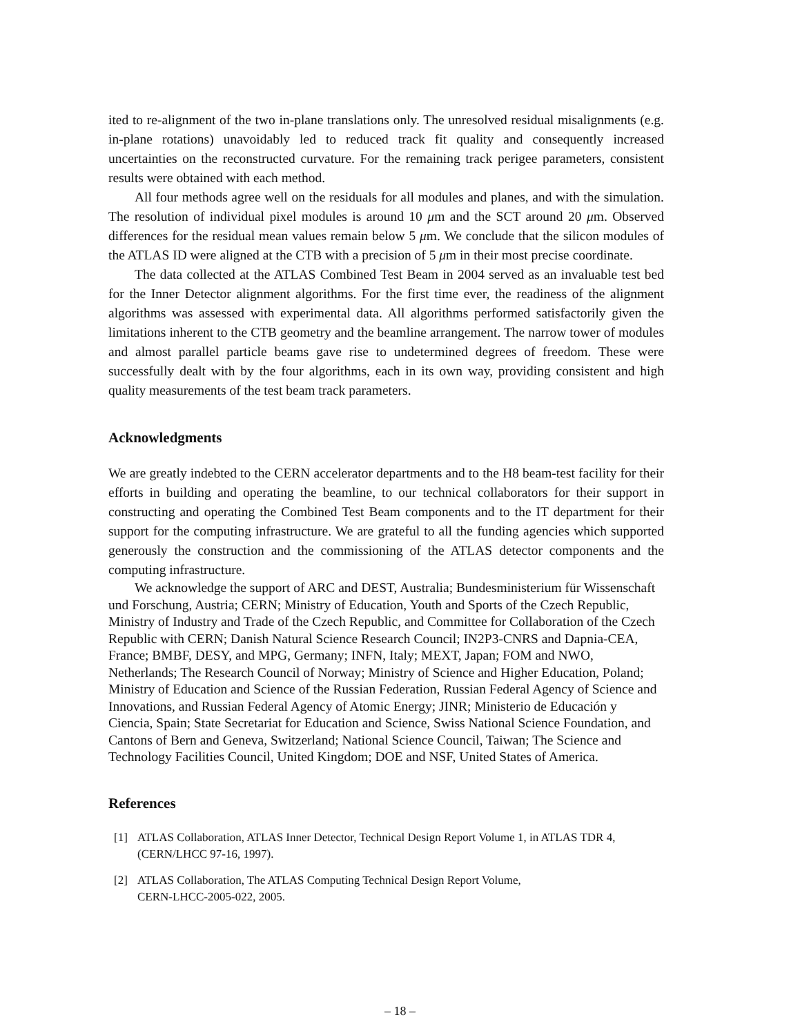ited to re-alignment of the two in-plane translations only. The unresolved residual misalignments (e.g. in-plane rotations) unavoidably led to reduced track fit quality and consequently increased uncertainties on the reconstructed curvature. For the remaining track perigee parameters, consistent results were obtained with each method.
All four methods agree well on the residuals for all modules and planes, and with the simulation. The resolution of individual pixel modules is around 10 μm and the SCT around 20 μm. Observed differences for the residual mean values remain below 5 μm. We conclude that the silicon modules of the ATLAS ID were aligned at the CTB with a precision of 5 μm in their most precise coordinate.
The data collected at the ATLAS Combined Test Beam in 2004 served as an invaluable test bed for the Inner Detector alignment algorithms. For the first time ever, the readiness of the alignment algorithms was assessed with experimental data. All algorithms performed satisfactorily given the limitations inherent to the CTB geometry and the beamline arrangement. The narrow tower of modules and almost parallel particle beams gave rise to undetermined degrees of freedom. These were successfully dealt with by the four algorithms, each in its own way, providing consistent and high quality measurements of the test beam track parameters.
Acknowledgments
We are greatly indebted to the CERN accelerator departments and to the H8 beam-test facility for their efforts in building and operating the beamline, to our technical collaborators for their support in constructing and operating the Combined Test Beam components and to the IT department for their support for the computing infrastructure. We are grateful to all the funding agencies which supported generously the construction and the commissioning of the ATLAS detector components and the computing infrastructure.
We acknowledge the support of ARC and DEST, Australia; Bundesministerium für Wissenschaft und Forschung, Austria; CERN; Ministry of Education, Youth and Sports of the Czech Republic, Ministry of Industry and Trade of the Czech Republic, and Committee for Collaboration of the Czech Republic with CERN; Danish Natural Science Research Council; IN2P3-CNRS and Dapnia-CEA, France; BMBF, DESY, and MPG, Germany; INFN, Italy; MEXT, Japan; FOM and NWO, Netherlands; The Research Council of Norway; Ministry of Science and Higher Education, Poland; Ministry of Education and Science of the Russian Federation, Russian Federal Agency of Science and Innovations, and Russian Federal Agency of Atomic Energy; JINR; Ministerio de Educación y Ciencia, Spain; State Secretariat for Education and Science, Swiss National Science Foundation, and Cantons of Bern and Geneva, Switzerland; National Science Council, Taiwan; The Science and Technology Facilities Council, United Kingdom; DOE and NSF, United States of America.
References
[1] ATLAS Collaboration, ATLAS Inner Detector, Technical Design Report Volume 1, in ATLAS TDR 4, (CERN/LHCC 97-16, 1997).
[2] ATLAS Collaboration, The ATLAS Computing Technical Design Report Volume,
CERN-LHCC-2005-022, 2005.
– 18 –